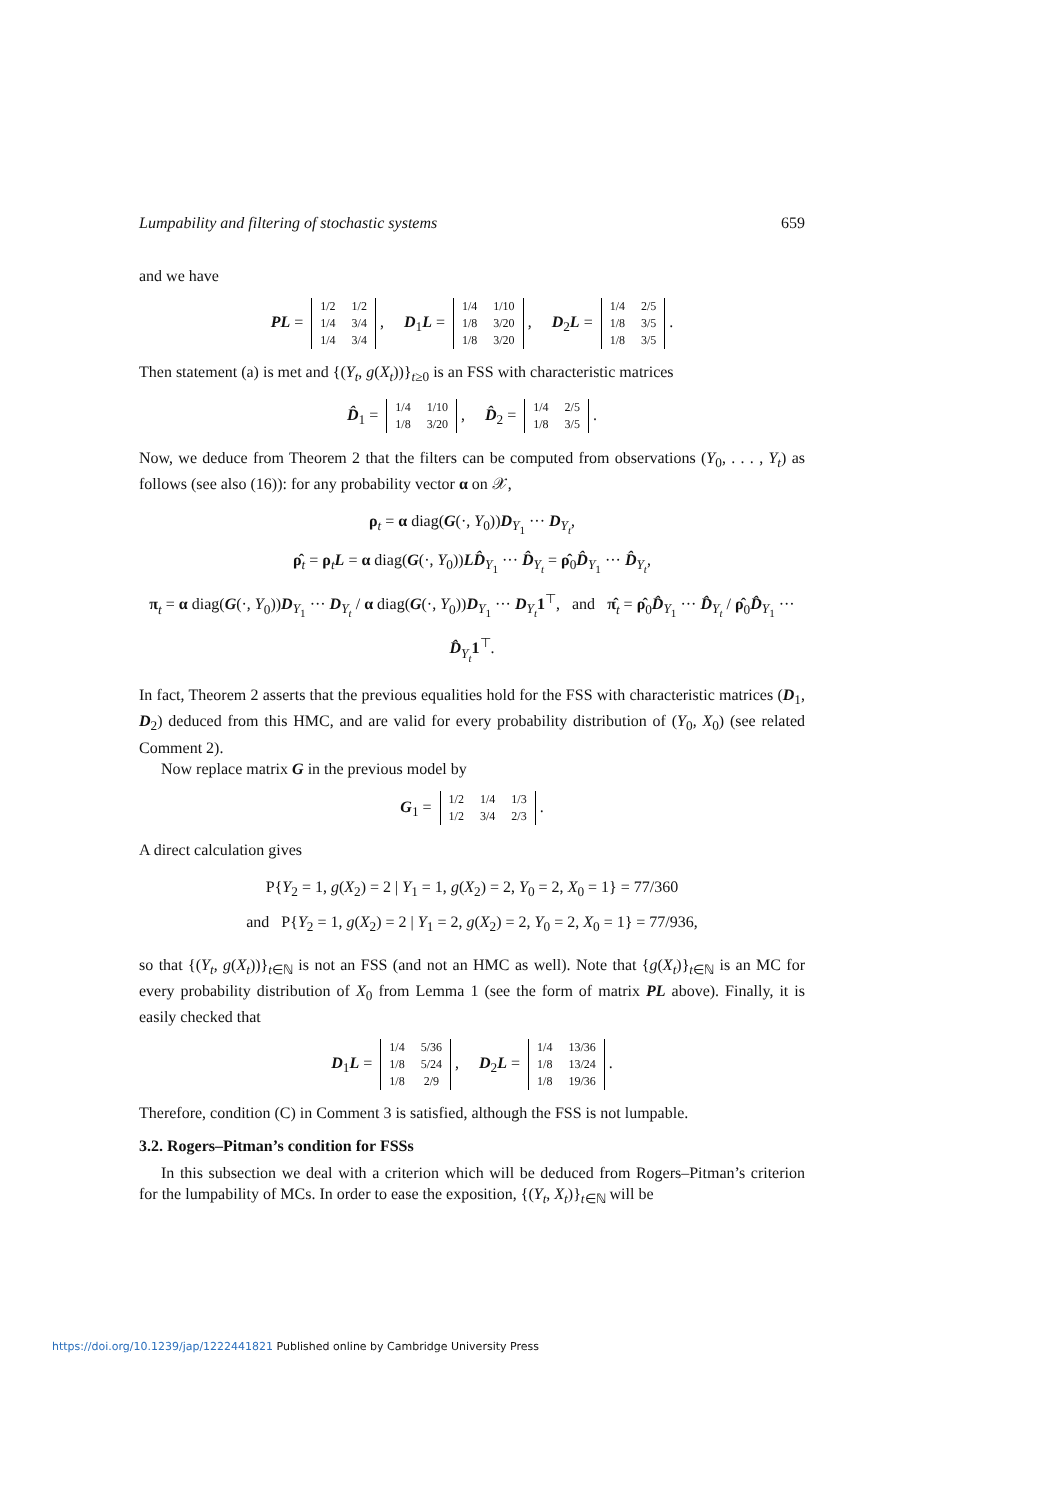Lumpability and filtering of stochastic systems 659
and we have
PL =
| 1/2 | 1/2 |
| 1/4 | 3/4 |
| 1/4 | 3/4 |
, D<sub>1</sub>L =
| 1/4 | 1/10 |
| 1/8 | 3/20 |
| 1/8 | 3/20 |
, D<sub>2</sub>L =
| 1/4 | 2/5 |
| 1/8 | 3/5 |
| 1/8 | 3/5 |
.
Then statement (a) is met and {(Y<sub>t</sub>, g(X<sub>t</sub>))}<sub>t≥0</sub> is an FSS with characteristic matrices
D̂<sub>1</sub> =
| 1/4 | 1/10 |
| 1/8 | 3/20 |
, D̂<sub>2</sub> =
| 1/4 | 2/5 |
| 1/8 | 3/5 |
.
Now, we deduce from Theorem 2 that the filters can be computed from observations (Y<sub>0</sub>, . . . , Y<sub>t</sub>) as follows (see also (16)): for any probability vector α on 𝒳,
ρ<sub>t</sub> = α diag(G(·, Y<sub>0</sub>))D<sub>Y<sub>1</sub></sub> ··· D<sub>Y<sub>t</sub></sub>,
ρ̂<sub>t</sub> = ρ<sub>t</sub>L = α diag(G(·, Y<sub>0</sub>))LD̂<sub>Y<sub>1</sub></sub> ··· D̂<sub>Y<sub>t</sub></sub> = ρ̂<sub>0</sub>D̂<sub>Y<sub>1</sub></sub> ··· D̂<sub>Y<sub>t</sub></sub>,
π<sub>t</sub> = α diag(G(·, Y<sub>0</sub>))D<sub>Y<sub>1</sub></sub> ··· D<sub>Y<sub>t</sub></sub> / α diag(G(·, Y<sub>0</sub>))D<sub>Y<sub>1</sub></sub> ··· D<sub>Y<sub>t</sub></sub>1<sup>⊤</sup>, and π̂<sub>t</sub> = ρ̂<sub>0</sub>D̂<sub>Y<sub>1</sub></sub> ··· D̂<sub>Y<sub>t</sub></sub> / ρ̂<sub>0</sub>D̂<sub>Y<sub>1</sub></sub> ··· D̂<sub>Y<sub>t</sub></sub>1<sup>⊤</sup>.
In fact, Theorem 2 asserts that the previous equalities hold for the FSS with characteristic matrices (D<sub>1</sub>, D<sub>2</sub>) deduced from this HMC, and are valid for every probability distribution of (Y<sub>0</sub>, X<sub>0</sub>) (see related Comment 2).
Now replace matrix G in the previous model by
G<sub>1</sub> =
| 1/2 | 1/4 | 1/3 |
| 1/2 | 3/4 | 2/3 |
.
A direct calculation gives
P{Y<sub>2</sub> = 1, g(X<sub>2</sub>) = 2 | Y<sub>1</sub> = 1, g(X<sub>2</sub>) = 2, Y<sub>0</sub> = 2, X<sub>0</sub> = 1} = 77/360
and P{Y<sub>2</sub> = 1, g(X<sub>2</sub>) = 2 | Y<sub>1</sub> = 2, g(X<sub>2</sub>) = 2, Y<sub>0</sub> = 2, X<sub>0</sub> = 1} = 77/936,
so that {(Y<sub>t</sub>, g(X<sub>t</sub>))}<sub>t∈ℕ</sub> is not an FSS (and not an HMC as well). Note that {g(X<sub>t</sub>)}<sub>t∈ℕ</sub> is an MC for every probability distribution of X<sub>0</sub> from Lemma 1 (see the form of matrix PL above). Finally, it is easily checked that
D<sub>1</sub>L =
| 1/4 | 5/36 |
| 1/8 | 5/24 |
| 1/8 | 2/9 |
, D<sub>2</sub>L =
| 1/4 | 13/36 |
| 1/8 | 13/24 |
| 1/8 | 19/36 |
.
Therefore, condition (C) in Comment 3 is satisfied, although the FSS is not lumpable.
3.2. Rogers–Pitman’s condition for FSSs
In this subsection we deal with a criterion which will be deduced from Rogers–Pitman’s criterion for the lumpability of MCs. In order to ease the exposition, {(Y<sub>t</sub>, X<sub>t</sub>)}<sub>t∈ℕ</sub> will be
https://doi.org/10.1239/jap/1222441821 Published online by Cambridge University Press